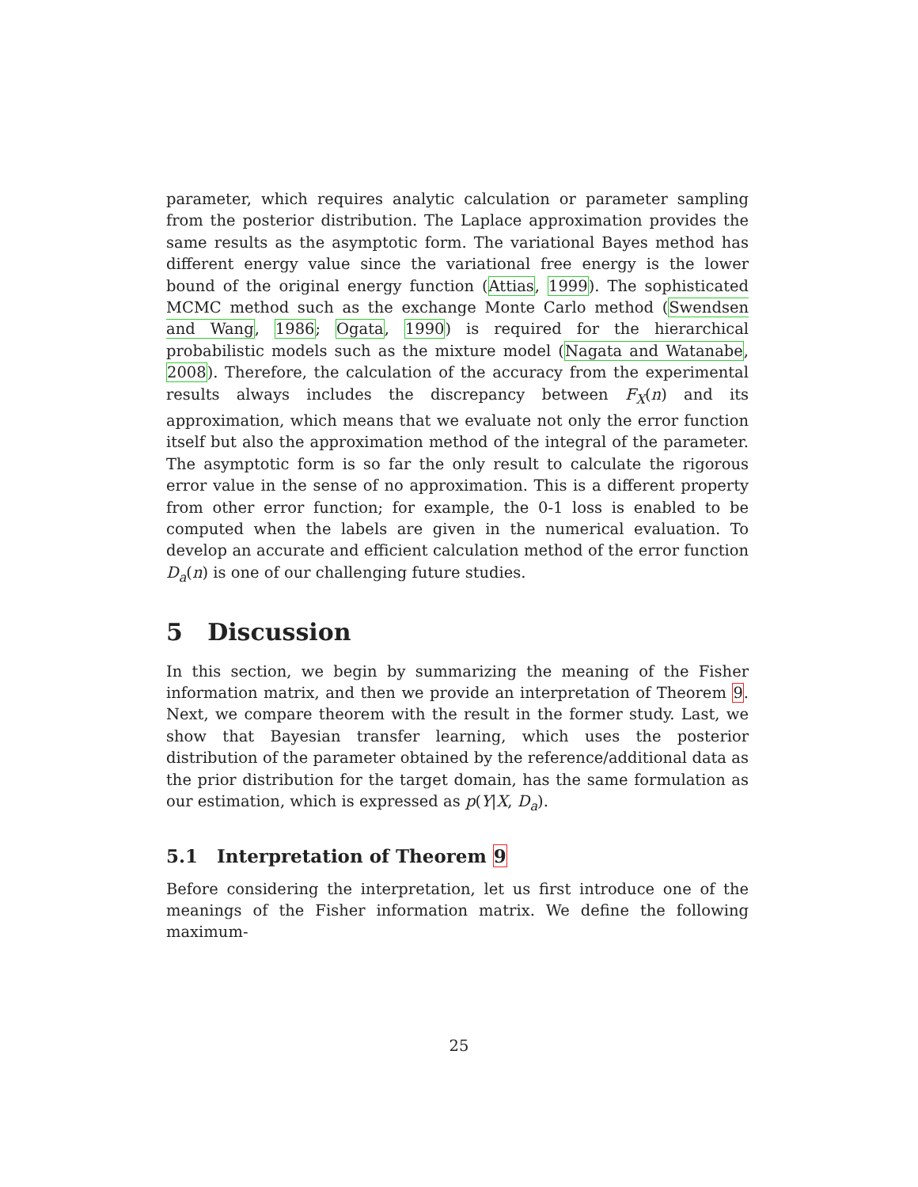parameter, which requires analytic calculation or parameter sampling from the posterior distribution. The Laplace approximation provides the same results as the asymptotic form. The variational Bayes method has different energy value since the variational free energy is the lower bound of the original energy function (Attias, 1999). The sophisticated MCMC method such as the exchange Monte Carlo method (Swendsen and Wang, 1986; Ogata, 1990) is required for the hierarchical probabilistic models such as the mixture model (Nagata and Watanabe, 2008). Therefore, the calculation of the accuracy from the experimental results always includes the discrepancy between F<sub>X</sub>(n) and its approximation, which means that we evaluate not only the error function itself but also the approximation method of the integral of the parameter. The asymptotic form is so far the only result to calculate the rigorous error value in the sense of no approximation. This is a different property from other error function; for example, the 0-1 loss is enabled to be computed when the labels are given in the numerical evaluation. To develop an accurate and efficient calculation method of the error function D<sub>a</sub>(n) is one of our challenging future studies.
5 Discussion
In this section, we begin by summarizing the meaning of the Fisher information matrix, and then we provide an interpretation of Theorem 9. Next, we compare theorem with the result in the former study. Last, we show that Bayesian transfer learning, which uses the posterior distribution of the parameter obtained by the reference/additional data as the prior distribution for the target domain, has the same formulation as our estimation, which is expressed as p(Y|X, D<sub>a</sub>).
5.1 Interpretation of Theorem 9
Before considering the interpretation, let us first introduce one of the meanings of the Fisher information matrix. We define the following maximum-
25